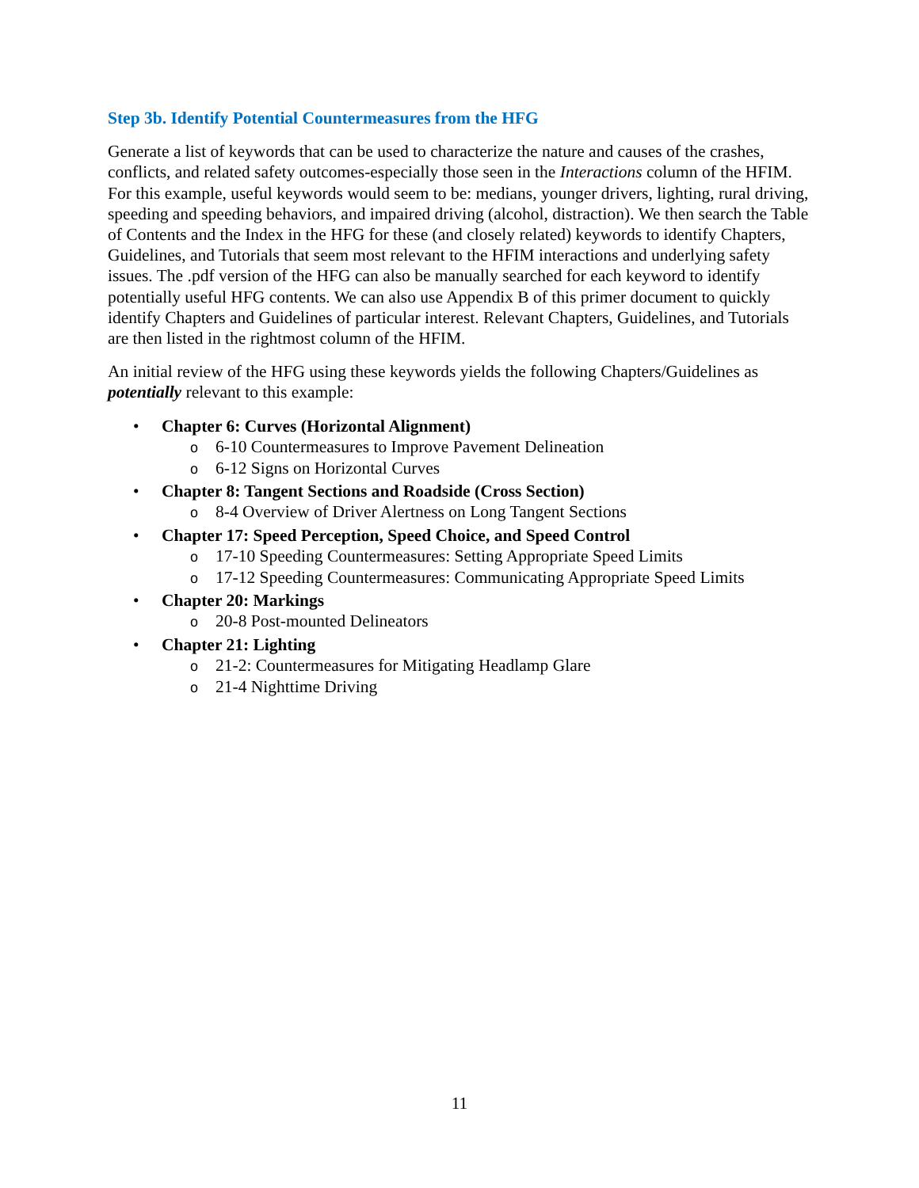Step 3b. Identify Potential Countermeasures from the HFG
Generate a list of keywords that can be used to characterize the nature and causes of the crashes, conflicts, and related safety outcomes-especially those seen in the Interactions column of the HFIM. For this example, useful keywords would seem to be: medians, younger drivers, lighting, rural driving, speeding and speeding behaviors, and impaired driving (alcohol, distraction). We then search the Table of Contents and the Index in the HFG for these (and closely related) keywords to identify Chapters, Guidelines, and Tutorials that seem most relevant to the HFIM interactions and underlying safety issues. The .pdf version of the HFG can also be manually searched for each keyword to identify potentially useful HFG contents. We can also use Appendix B of this primer document to quickly identify Chapters and Guidelines of particular interest. Relevant Chapters, Guidelines, and Tutorials are then listed in the rightmost column of the HFIM.
An initial review of the HFG using these keywords yields the following Chapters/Guidelines as potentially relevant to this example:
• Chapter 6: Curves (Horizontal Alignment)
o 6-10 Countermeasures to Improve Pavement Delineation
o 6-12 Signs on Horizontal Curves
• Chapter 8: Tangent Sections and Roadside (Cross Section)
o 8-4 Overview of Driver Alertness on Long Tangent Sections
• Chapter 17: Speed Perception, Speed Choice, and Speed Control
o 17-10 Speeding Countermeasures: Setting Appropriate Speed Limits
o 17-12 Speeding Countermeasures: Communicating Appropriate Speed Limits
• Chapter 20: Markings
o 20-8 Post-mounted Delineators
• Chapter 21: Lighting
o 21-2: Countermeasures for Mitigating Headlamp Glare
o 21-4 Nighttime Driving
11